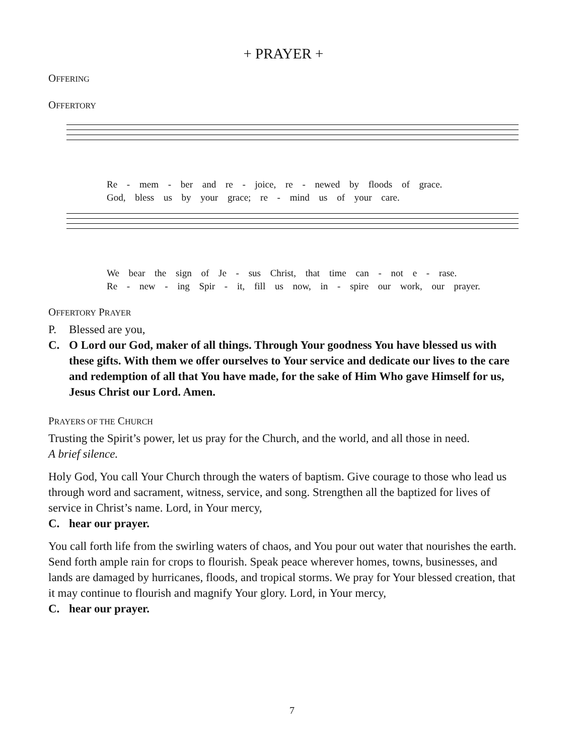+ PRAYER +
OFFERING
OFFERTORY
Re - mem - ber and re - joice, re - newed by floods of grace.
God, bless us by your grace; re - mind us of your care.
We bear the sign of Je - sus Christ, that time can - not e - rase.
Re - new - ing Spir - it, fill us now, in - spire our work, our prayer.
OFFERTORY PRAYER
P. Blessed are you,
C. O Lord our God, maker of all things. Through Your goodness You have blessed us with these gifts. With them we offer ourselves to Your service and dedicate our lives to the care and redemption of all that You have made, for the sake of Him Who gave Himself for us, Jesus Christ our Lord. Amen.
PRAYERS OF THE CHURCH
Trusting the Spirit’s power, let us pray for the Church, and the world, and all those in need.
A brief silence.
Holy God, You call Your Church through the waters of baptism. Give courage to those who lead us through word and sacrament, witness, service, and song. Strengthen all the baptized for lives of service in Christ’s name. Lord, in Your mercy,
C. hear our prayer.
You call forth life from the swirling waters of chaos, and You pour out water that nourishes the earth. Send forth ample rain for crops to flourish. Speak peace wherever homes, towns, businesses, and lands are damaged by hurricanes, floods, and tropical storms. We pray for Your blessed creation, that it may continue to flourish and magnify Your glory. Lord, in Your mercy,
C. hear our prayer.
7